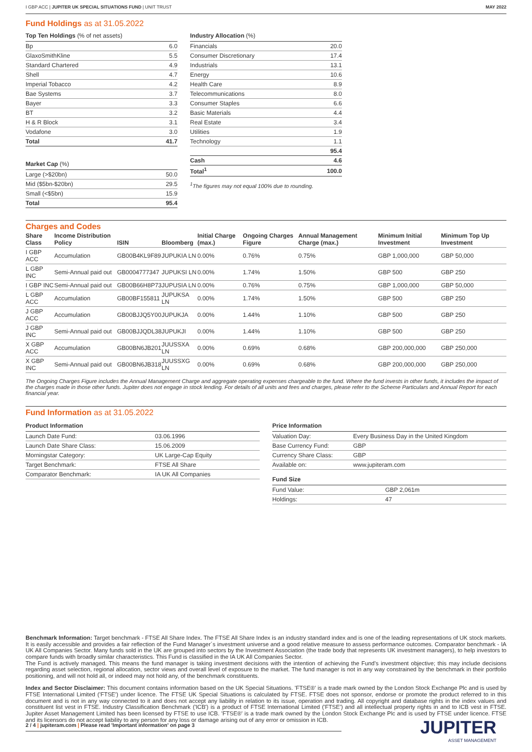I GBP ACC | JUPITER UK SPECIAL SITUATIONS FUND | UNIT TRUST
MAY 2022
Fund Holdings as at 31.05.2022
Top Ten Holdings (% of net assets)
| Bp | 6.0 |
| GlaxoSmithKline | 5.5 |
| Standard Chartered | 4.9 |
| Shell | 4.7 |
| Imperial Tobacco | 4.2 |
| Bae Systems | 3.7 |
| Bayer | 3.3 |
| BT | 3.2 |
| H & R Block | 3.1 |
| Vodafone | 3.0 |
| Total | 41.7 |
Market Cap (%)
| Large (>$20bn) | 50.0 |
| Mid ($5bn-$20bn) | 29.5 |
| Small (<$5bn) | 15.9 |
| Total | 95.4 |
Industry Allocation (%)
| Financials | 20.0 |
| Consumer Discretionary | 17.4 |
| Industrials | 13.1 |
| Energy | 10.6 |
| Health Care | 8.9 |
| Telecommunications | 8.0 |
| Consumer Staples | 6.6 |
| Basic Materials | 4.4 |
| Real Estate | 3.4 |
| Utilities | 1.9 |
| Technology | 1.1 |
| | 95.4 |
| Cash | 4.6 |
| Total<sup>1</sup> | 100.0 |
<sup>1</sup> The figures may not equal 100% due to rounding.
Charges and Codes
| Share Class | Income Distribution Policy | ISIN | Bloomberg | Initial Charge (max.) | Ongoing Charges Figure | Annual Management Charge (max.) | Minimum Initial Investment | Minimum Top Up Investment |
| --- | --- | --- | --- | --- | --- | --- | --- | --- |
| I GBP ACC | Accumulation | GB00B4KL9F89 | JUPUKIA LN | 0.00% | 0.76% | 0.75% | GBP 1,000,000 | GBP 50,000 |
| L GBP INC | Semi-Annual paid out | GB0004777347 | JUPUKSI LN | 0.00% | 1.74% | 1.50% | GBP 500 | GBP 250 |
| I GBP INC | Semi-Annual paid out | GB00B66H8P73 | JUPUSIA LN | 0.00% | 0.76% | 0.75% | GBP 1,000,000 | GBP 50,000 |
| L GBP ACC | Accumulation | GB00BF155811 | JUPUKSA LN | 0.00% | 1.74% | 1.50% | GBP 500 | GBP 250 |
| J GBP ACC | Accumulation | GB00BJJQ5Y00 | JUPUKJA | 0.00% | 1.44% | 1.10% | GBP 500 | GBP 250 |
| J GBP INC | Semi-Annual paid out | GB00BJJQDL38 | JUPUKJI | 0.00% | 1.44% | 1.10% | GBP 500 | GBP 250 |
| X GBP ACC | Accumulation | GB00BN6JB201 | JUUSSXA LN | 0.00% | 0.69% | 0.68% | GBP 200,000,000 | GBP 250,000 |
| X GBP INC | Semi-Annual paid out | GB00BN6JB318 | JUUSSXG LN | 0.00% | 0.69% | 0.68% | GBP 200,000,000 | GBP 250,000 |
The Ongoing Charges Figure includes the Annual Management Charge and aggregate operating expenses chargeable to the fund. Where the fund invests in other funds, it includes the impact of the charges made in those other funds. Jupiter does not engage in stock lending. For details of all units and fees and charges, please refer to the Scheme Particulars and Annual Report for each financial year.
Fund Information as at 31.05.2022
Product Information
| Launch Date Fund: | 03.06.1996 |
| Launch Date Share Class: | 15.06.2009 |
| Morningstar Category: | UK Large-Cap Equity |
| Target Benchmark: | FTSE All Share |
| Comparator Benchmark: | IA UK All Companies |
Price Information
| Valuation Day: | Every Business Day in the United Kingdom |
| Base Currency Fund: | GBP |
| Currency Share Class: | GBP |
| Available on: | www.jupiteram.com |
Fund Size
| Fund Value: | GBP 2,061m |
| Holdings: | 47 |
Benchmark Information: Target benchmark - FTSE All Share Index. The FTSE All Share Index is an industry standard index and is one of the leading representations of UK stock markets. It is easily accessible and provides a fair reflection of the Fund Manager´s investment universe and a good relative measure to assess performance outcomes. Comparator benchmark - IA UK All Companies Sector. Many funds sold in the UK are grouped into sectors by the Investment Association (the trade body that represents UK investment managers), to help investors to compare funds with broadly similar characteristics. This Fund is classified in the IA UK All Companies Sector.
The Fund is actively managed. This means the fund manager is taking investment decisions with the intention of achieving the Fund's investment objective; this may include decisions regarding asset selection, regional allocation, sector views and overall level of exposure to the market. The fund manager is not in any way constrained by the benchmark in their portfolio positioning, and will not hold all, or indeed may not hold any, of the benchmark constituents.
Index and Sector Disclaimer: This document contains information based on the UK Special Situations. 'FTSE®' is a trade mark owned by the London Stock Exchange Plc and is used by FTSE International Limited ('FTSE') under licence. The FTSE UK Special Situations is calculated by FTSE. FTSE does not sponsor, endorse or promote the product referred to in this document and is not in any way connected to it and does not accept any liability in relation to its issue, operation and trading. All copyright and database rights in the index values and constituent list vest in FTSE. Industry Classification Benchmark ('ICB') is a product of FTSE International Limited ('FTSE') and all intellectual property rights in and to ICB vest in FTSE. Jupiter Asset Management Limited has been licensed by FTSE to use ICB. 'FTSE®' is a trade mark owned by the London Stock Exchange Plc and is used by FTSE under licence. FTSE and its licensors do not accept liability to any person for any loss or damage arising out of any error or omission in ICB.
2 / 4 | jupiteram.com | Please read 'Important information' on page 3 JUPITER
ASSET MANAGEMENT